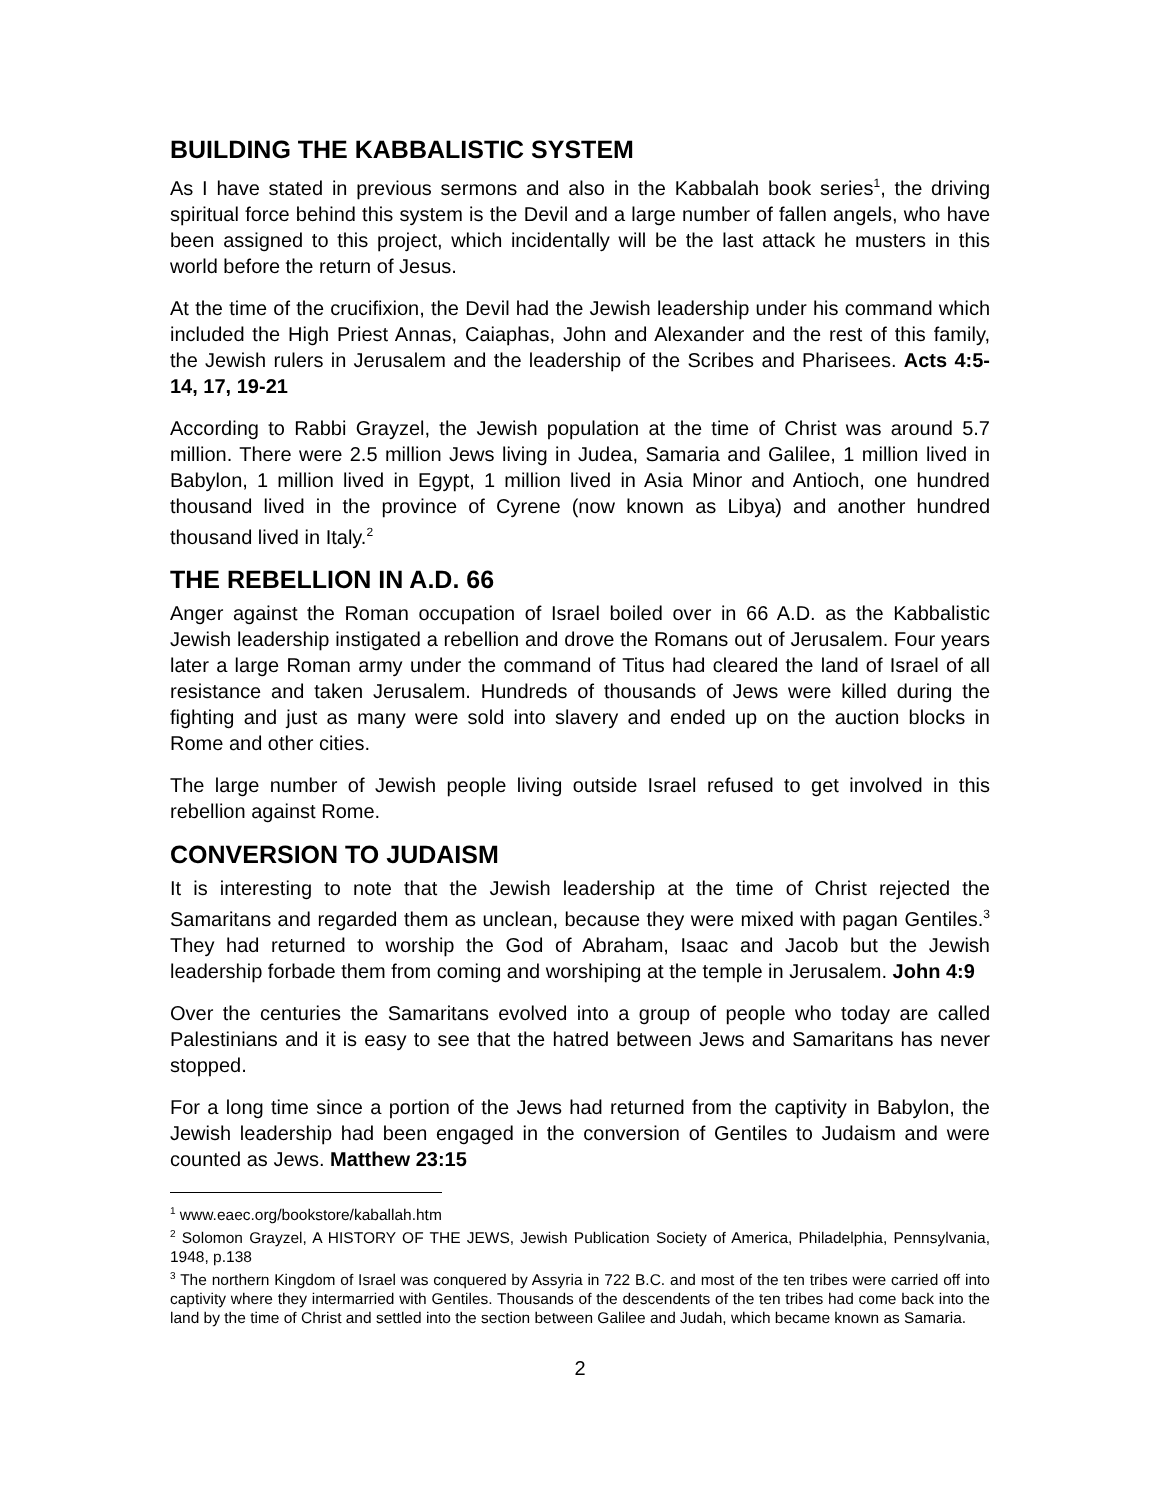BUILDING THE KABBALISTIC SYSTEM
As I have stated in previous sermons and also in the Kabbalah book series<sup>1</sup>, the driving spiritual force behind this system is the Devil and a large number of fallen angels, who have been assigned to this project, which incidentally will be the last attack he musters in this world before the return of Jesus.
At the time of the crucifixion, the Devil had the Jewish leadership under his command which included the High Priest Annas, Caiaphas, John and Alexander and the rest of this family, the Jewish rulers in Jerusalem and the leadership of the Scribes and Pharisees. Acts 4:5-14, 17, 19-21
According to Rabbi Grayzel, the Jewish population at the time of Christ was around 5.7 million. There were 2.5 million Jews living in Judea, Samaria and Galilee, 1 million lived in Babylon, 1 million lived in Egypt, 1 million lived in Asia Minor and Antioch, one hundred thousand lived in the province of Cyrene (now known as Libya) and another hundred thousand lived in Italy.<sup>2</sup>
THE REBELLION IN A.D. 66
Anger against the Roman occupation of Israel boiled over in 66 A.D. as the Kabbalistic Jewish leadership instigated a rebellion and drove the Romans out of Jerusalem. Four years later a large Roman army under the command of Titus had cleared the land of Israel of all resistance and taken Jerusalem. Hundreds of thousands of Jews were killed during the fighting and just as many were sold into slavery and ended up on the auction blocks in Rome and other cities.
The large number of Jewish people living outside Israel refused to get involved in this rebellion against Rome.
CONVERSION TO JUDAISM
It is interesting to note that the Jewish leadership at the time of Christ rejected the Samaritans and regarded them as unclean, because they were mixed with pagan Gentiles.<sup>3</sup> They had returned to worship the God of Abraham, Isaac and Jacob but the Jewish leadership forbade them from coming and worshiping at the temple in Jerusalem. John 4:9
Over the centuries the Samaritans evolved into a group of people who today are called Palestinians and it is easy to see that the hatred between Jews and Samaritans has never stopped.
For a long time since a portion of the Jews had returned from the captivity in Babylon, the Jewish leadership had been engaged in the conversion of Gentiles to Judaism and were counted as Jews. Matthew 23:15
<sup>1</sup> www.eaec.org/bookstore/kaballah.htm
<sup>2</sup> Solomon Grayzel, A HISTORY OF THE JEWS, Jewish Publication Society of America, Philadelphia, Pennsylvania, 1948, p.138
<sup>3</sup> The northern Kingdom of Israel was conquered by Assyria in 722 B.C. and most of the ten tribes were carried off into captivity where they intermarried with Gentiles. Thousands of the descendents of the ten tribes had come back into the land by the time of Christ and settled into the section between Galilee and Judah, which became known as Samaria.
2